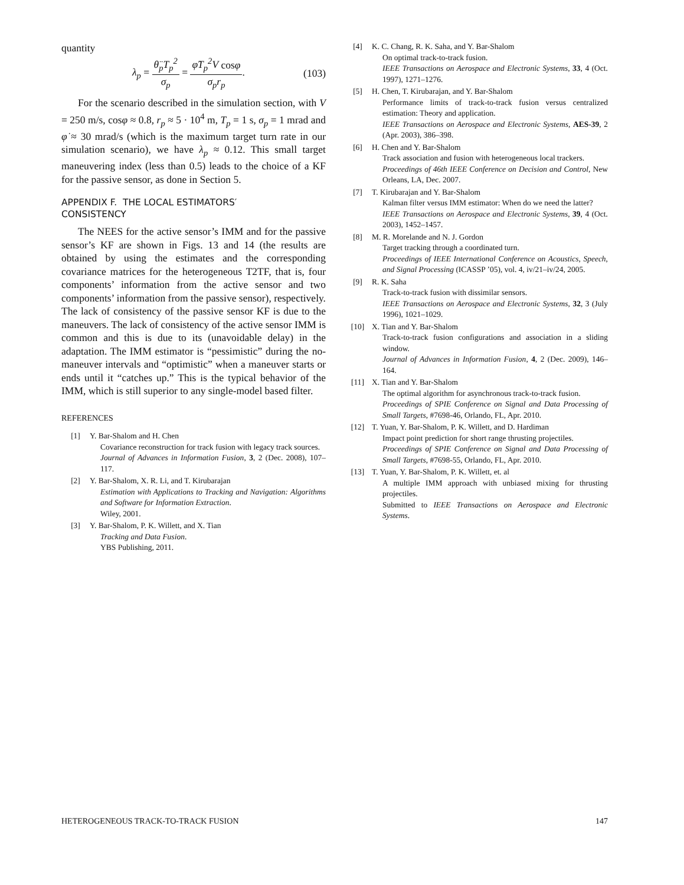quantity
λ<sub>p</sub> = θ̈<sub>p</sub>T<sub>p</sub><sup>2</sup> σ<sub>p</sub> = φ̇T<sub>p</sub><sup>2</sup>V cosφ σ<sub>p</sub>r<sub>p</sub>. (103)
For the scenario described in the simulation section, with V = 250 m/s, cosφ ≈ 0.8, r<sub>p</sub> ≈ 5 · 10<sup>4</sup> m, T<sub>p</sub> = 1 s, σ<sub>p</sub> = 1 mrad and φ̇ ≈ 30 mrad/s (which is the maximum target turn rate in our simulation scenario), we have λ<sub>p</sub> ≈ 0.12. This small target maneuvering index (less than 0.5) leads to the choice of a KF for the passive sensor, as done in Section 5.
APPENDIX F. THE LOCAL ESTIMATORS′
CONSISTENCY
The NEES for the active sensor’s IMM and for the passive sensor’s KF are shown in Figs. 13 and 14 (the results are obtained by using the estimates and the corresponding covariance matrices for the heterogeneous T2TF, that is, four components’ information from the active sensor and two components’ information from the passive sensor), respectively. The lack of consistency of the passive sensor KF is due to the maneuvers. The lack of consistency of the active sensor IMM is common and this is due to its (unavoidable delay) in the adaptation. The IMM estimator is “pessimistic” during the no-maneuver intervals and “optimistic” when a maneuver starts or ends until it “catches up.” This is the typical behavior of the IMM, which is still superior to any single-model based filter.
REFERENCES
[1] Y. Bar-Shalom and H. Chen
Covariance reconstruction for track fusion with legacy track sources.
Journal of Advances in Information Fusion, 3, 2 (Dec. 2008), 107–117.
[2] Y. Bar-Shalom, X. R. Li, and T. Kirubarajan
Estimation with Applications to Tracking and Navigation: Algorithms and Software for Information Extraction.
Wiley, 2001.
[3] Y. Bar-Shalom, P. K. Willett, and X. Tian
Tracking and Data Fusion.
YBS Publishing, 2011.
[4] K. C. Chang, R. K. Saha, and Y. Bar-Shalom
On optimal track-to-track fusion.
IEEE Transactions on Aerospace and Electronic Systems, 33, 4 (Oct. 1997), 1271–1276.
[5] H. Chen, T. Kirubarajan, and Y. Bar-Shalom
Performance limits of track-to-track fusion versus centralized estimation: Theory and application.
IEEE Transactions on Aerospace and Electronic Systems, AES-39, 2 (Apr. 2003), 386–398.
[6] H. Chen and Y. Bar-Shalom
Track association and fusion with heterogeneous local trackers.
Proceedings of 46th IEEE Conference on Decision and Control, New Orleans, LA, Dec. 2007.
[7] T. Kirubarajan and Y. Bar-Shalom
Kalman filter versus IMM estimator: When do we need the latter?
IEEE Transactions on Aerospace and Electronic Systems, 39, 4 (Oct. 2003), 1452–1457.
[8] M. R. Morelande and N. J. Gordon
Target tracking through a coordinated turn.
Proceedings of IEEE International Conference on Acoustics, Speech, and Signal Processing (ICASSP ’05), vol. 4, iv/21–iv/24, 2005.
[9] R. K. Saha
Track-to-track fusion with dissimilar sensors.
IEEE Transactions on Aerospace and Electronic Systems, 32, 3 (July 1996), 1021–1029.
[10] X. Tian and Y. Bar-Shalom
Track-to-track fusion configurations and association in a sliding window.
Journal of Advances in Information Fusion, 4, 2 (Dec. 2009), 146–164.
[11] X. Tian and Y. Bar-Shalom
The optimal algorithm for asynchronous track-to-track fusion.
Proceedings of SPIE Conference on Signal and Data Processing of Small Targets, #7698-46, Orlando, FL, Apr. 2010.
[12] T. Yuan, Y. Bar-Shalom, P. K. Willett, and D. Hardiman
Impact point prediction for short range thrusting projectiles.
Proceedings of SPIE Conference on Signal and Data Processing of Small Targets, #7698-55, Orlando, FL, Apr. 2010.
[13] T. Yuan, Y. Bar-Shalom, P. K. Willett, et. al
A multiple IMM approach with unbiased mixing for thrusting projectiles.
Submitted to IEEE Transactions on Aerospace and Electronic Systems.
HETEROGENEOUS TRACK-TO-TRACK FUSION 147